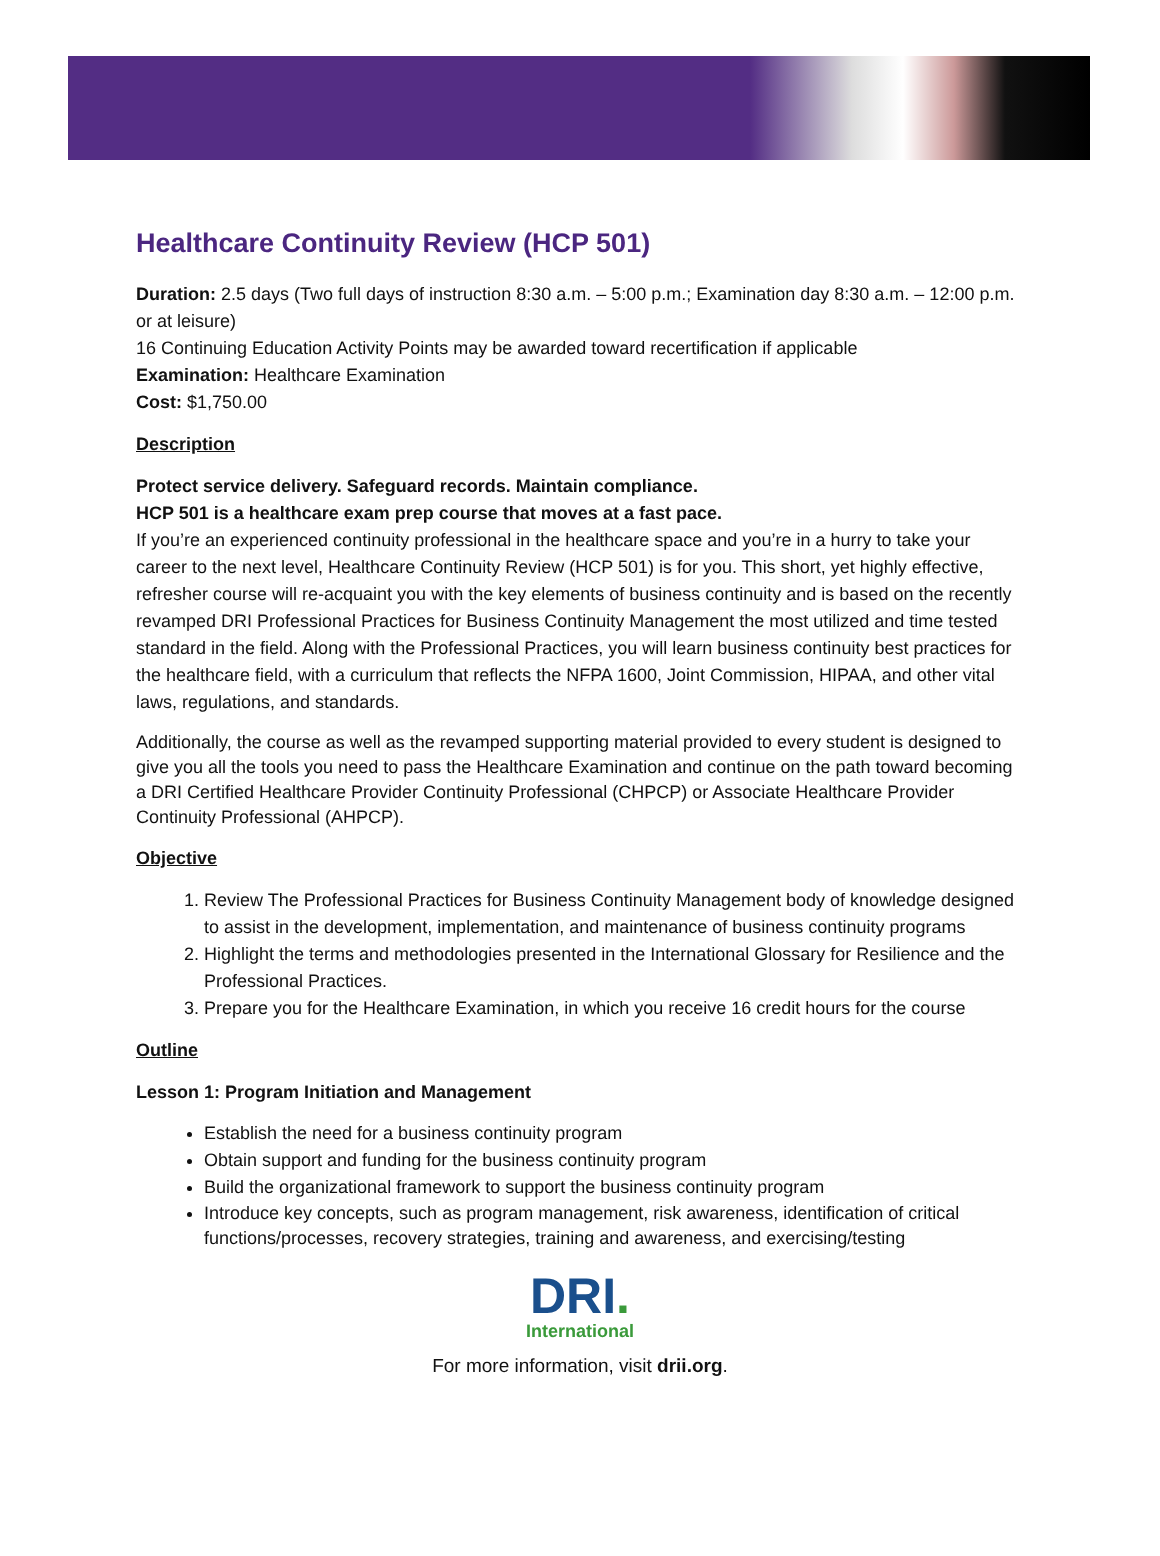Healthcare Continuity Review (HCP 501)
Duration: 2.5 days (Two full days of instruction 8:30 a.m. – 5:00 p.m.; Examination day 8:30 a.m. – 12:00 p.m. or at leisure)
16 Continuing Education Activity Points may be awarded toward recertification if applicable
Examination: Healthcare Examination
Cost: $1,750.00
Description
Protect service delivery. Safeguard records. Maintain compliance.
HCP 501 is a healthcare exam prep course that moves at a fast pace.
If you’re an experienced continuity professional in the healthcare space and you’re in a hurry to take your career to the next level, Healthcare Continuity Review (HCP 501) is for you. This short, yet highly effective, refresher course will re-acquaint you with the key elements of business continuity and is based on the recently revamped DRI Professional Practices for Business Continuity Management the most utilized and time tested standard in the field. Along with the Professional Practices, you will learn business continuity best practices for the healthcare field, with a curriculum that reflects the NFPA 1600, Joint Commission, HIPAA, and other vital laws, regulations, and standards.
Additionally, the course as well as the revamped supporting material provided to every student is designed to give you all the tools you need to pass the Healthcare Examination and continue on the path toward becoming a DRI Certified Healthcare Provider Continuity Professional (CHPCP) or Associate Healthcare Provider Continuity Professional (AHPCP).
Objective
1. Review The Professional Practices for Business Continuity Management body of knowledge designed to assist in the development, implementation, and maintenance of business continuity programs
2. Highlight the terms and methodologies presented in the International Glossary for Resilience and the Professional Practices.
3. Prepare you for the Healthcare Examination, in which you receive 16 credit hours for the course
Outline
Lesson 1: Program Initiation and Management
Establish the need for a business continuity program
Obtain support and funding for the business continuity program
Build the organizational framework to support the business continuity program
Introduce key concepts, such as program management, risk awareness, identification of critical functions/processes, recovery strategies, training and awareness, and exercising/testing
DRI.
International
For more information, visit drii.org.